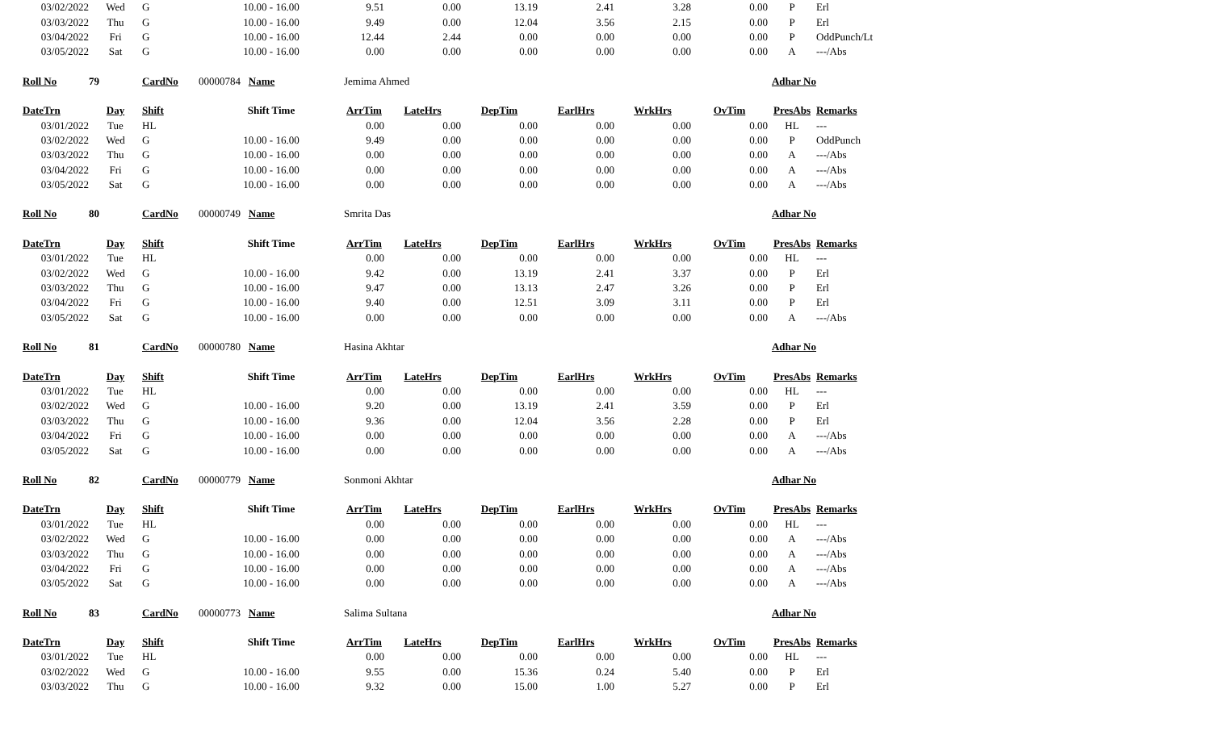| 03/02/2022 | Wed | G | 10.00 - 16.00 | 9.51 | 0.00 | 13.19 | 2.41 | 3.28 | 0.00 | P | Erl |
| 03/03/2022 | Thu | G | 10.00 - 16.00 | 9.49 | 0.00 | 12.04 | 3.56 | 2.15 | 0.00 | P | Erl |
| 03/04/2022 | Fri | G | 10.00 - 16.00 | 12.44 | 2.44 | 0.00 | 0.00 | 0.00 | 0.00 | P | OddPunch/Lt |
| 03/05/2022 | Sat | G | 10.00 - 16.00 | 0.00 | 0.00 | 0.00 | 0.00 | 0.00 | 0.00 | A | ---/Abs |
| Roll No | 79 | CardNo | 00000784 Name | Jemima Ahmed | | | Adhar No | | | | |
| DateTrn | Day | Shift | Shift Time | ArrTim | LateHrs | DepTim | EarlHrs | WrkHrs | OvTim | PresAbs | Remarks |
| 03/01/2022 | Tue | HL | | 0.00 | 0.00 | 0.00 | 0.00 | 0.00 | 0.00 | HL | --- |
| 03/02/2022 | Wed | G | 10.00 - 16.00 | 9.49 | 0.00 | 0.00 | 0.00 | 0.00 | 0.00 | P | OddPunch |
| 03/03/2022 | Thu | G | 10.00 - 16.00 | 0.00 | 0.00 | 0.00 | 0.00 | 0.00 | 0.00 | A | ---/Abs |
| 03/04/2022 | Fri | G | 10.00 - 16.00 | 0.00 | 0.00 | 0.00 | 0.00 | 0.00 | 0.00 | A | ---/Abs |
| 03/05/2022 | Sat | G | 10.00 - 16.00 | 0.00 | 0.00 | 0.00 | 0.00 | 0.00 | 0.00 | A | ---/Abs |
| Roll No | 80 | CardNo | 00000749 Name | Smrita Das | | | Adhar No | | | | |
| DateTrn | Day | Shift | Shift Time | ArrTim | LateHrs | DepTim | EarlHrs | WrkHrs | OvTim | PresAbs | Remarks |
| 03/01/2022 | Tue | HL | | 0.00 | 0.00 | 0.00 | 0.00 | 0.00 | 0.00 | HL | --- |
| 03/02/2022 | Wed | G | 10.00 - 16.00 | 9.42 | 0.00 | 13.19 | 2.41 | 3.37 | 0.00 | P | Erl |
| 03/03/2022 | Thu | G | 10.00 - 16.00 | 9.47 | 0.00 | 13.13 | 2.47 | 3.26 | 0.00 | P | Erl |
| 03/04/2022 | Fri | G | 10.00 - 16.00 | 9.40 | 0.00 | 12.51 | 3.09 | 3.11 | 0.00 | P | Erl |
| 03/05/2022 | Sat | G | 10.00 - 16.00 | 0.00 | 0.00 | 0.00 | 0.00 | 0.00 | 0.00 | A | ---/Abs |
| Roll No | 81 | CardNo | 00000780 Name | Hasina Akhtar | | | Adhar No | | | | |
| DateTrn | Day | Shift | Shift Time | ArrTim | LateHrs | DepTim | EarlHrs | WrkHrs | OvTim | PresAbs | Remarks |
| 03/01/2022 | Tue | HL | | 0.00 | 0.00 | 0.00 | 0.00 | 0.00 | 0.00 | HL | --- |
| 03/02/2022 | Wed | G | 10.00 - 16.00 | 9.20 | 0.00 | 13.19 | 2.41 | 3.59 | 0.00 | P | Erl |
| 03/03/2022 | Thu | G | 10.00 - 16.00 | 9.36 | 0.00 | 12.04 | 3.56 | 2.28 | 0.00 | P | Erl |
| 03/04/2022 | Fri | G | 10.00 - 16.00 | 0.00 | 0.00 | 0.00 | 0.00 | 0.00 | 0.00 | A | ---/Abs |
| 03/05/2022 | Sat | G | 10.00 - 16.00 | 0.00 | 0.00 | 0.00 | 0.00 | 0.00 | 0.00 | A | ---/Abs |
| Roll No | 82 | CardNo | 00000779 Name | Sonmoni Akhtar | | | Adhar No | | | | |
| DateTrn | Day | Shift | Shift Time | ArrTim | LateHrs | DepTim | EarlHrs | WrkHrs | OvTim | PresAbs | Remarks |
| 03/01/2022 | Tue | HL | | 0.00 | 0.00 | 0.00 | 0.00 | 0.00 | 0.00 | HL | --- |
| 03/02/2022 | Wed | G | 10.00 - 16.00 | 0.00 | 0.00 | 0.00 | 0.00 | 0.00 | 0.00 | A | ---/Abs |
| 03/03/2022 | Thu | G | 10.00 - 16.00 | 0.00 | 0.00 | 0.00 | 0.00 | 0.00 | 0.00 | A | ---/Abs |
| 03/04/2022 | Fri | G | 10.00 - 16.00 | 0.00 | 0.00 | 0.00 | 0.00 | 0.00 | 0.00 | A | ---/Abs |
| 03/05/2022 | Sat | G | 10.00 - 16.00 | 0.00 | 0.00 | 0.00 | 0.00 | 0.00 | 0.00 | A | ---/Abs |
| Roll No | 83 | CardNo | 00000773 Name | Salima Sultana | | | Adhar No | | | | |
| DateTrn | Day | Shift | Shift Time | ArrTim | LateHrs | DepTim | EarlHrs | WrkHrs | OvTim | PresAbs | Remarks |
| 03/01/2022 | Tue | HL | | 0.00 | 0.00 | 0.00 | 0.00 | 0.00 | 0.00 | HL | --- |
| 03/02/2022 | Wed | G | 10.00 - 16.00 | 9.55 | 0.00 | 15.36 | 0.24 | 5.40 | 0.00 | P | Erl |
| 03/03/2022 | Thu | G | 10.00 - 16.00 | 9.32 | 0.00 | 15.00 | 1.00 | 5.27 | 0.00 | P | Erl |